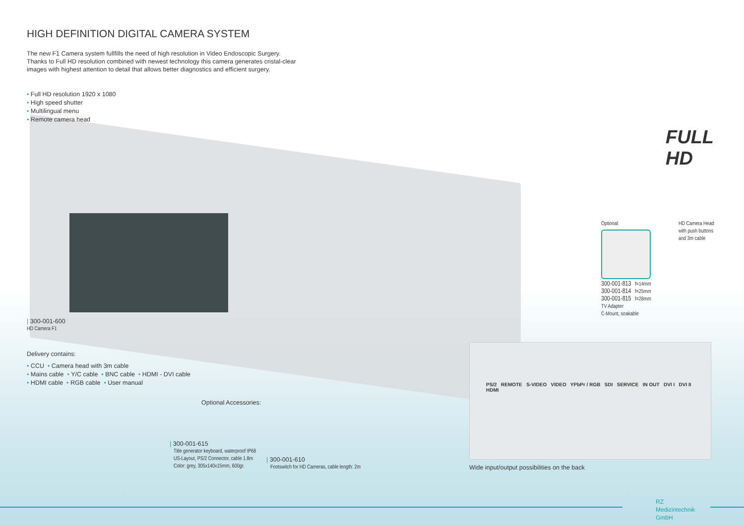HIGH DEFINITION DIGITAL CAMERA SYSTEM
The new F1 Camera system fullfills the need of high resolution in Video Endoscopic Surgery.
Thanks to Full HD resolution combined with newest technology this camera generates cristal-clear
images with highest attention to detail that allows better diagnostics and efficient surgery.
• Full HD resolution 1920 x 1080
• High speed shutter
• Multilingual menu
• Remote camera head
FULL HD
Optional:
HD Camera Head
with push buttons
and 3m cable
300-001-813 f=14mm
300-001-814 f=25mm
300-001-815 f=28mm
TV Adapter
C-Mount, soakable
| 300-001-600
HD Camera F1
Delivery contains:
• CCU • Camera head with 3m cable
• Mains cable • Y/C cable • BNC cable • HDMI - DVI cable
• HDMI cable • RGB cable • User manual
Optional Accessories:
PS/2 REMOTE S-VIDEO VIDEO YPbPr / RGB SDI SERVICE IN OUT DVI I DVI II HDMI
| 300-001-615
Title generator keyboard, waterproof IP68
US-Layout, PS/2 Connector, cable 1.8m
Color: grey, 305x140x15mm, 600gr.
| 300-001-610
Footswitch for HD Cameras, cable length: 2m
Wide input/output possibilities on the back
RZ
Medizintechnik
GmbH